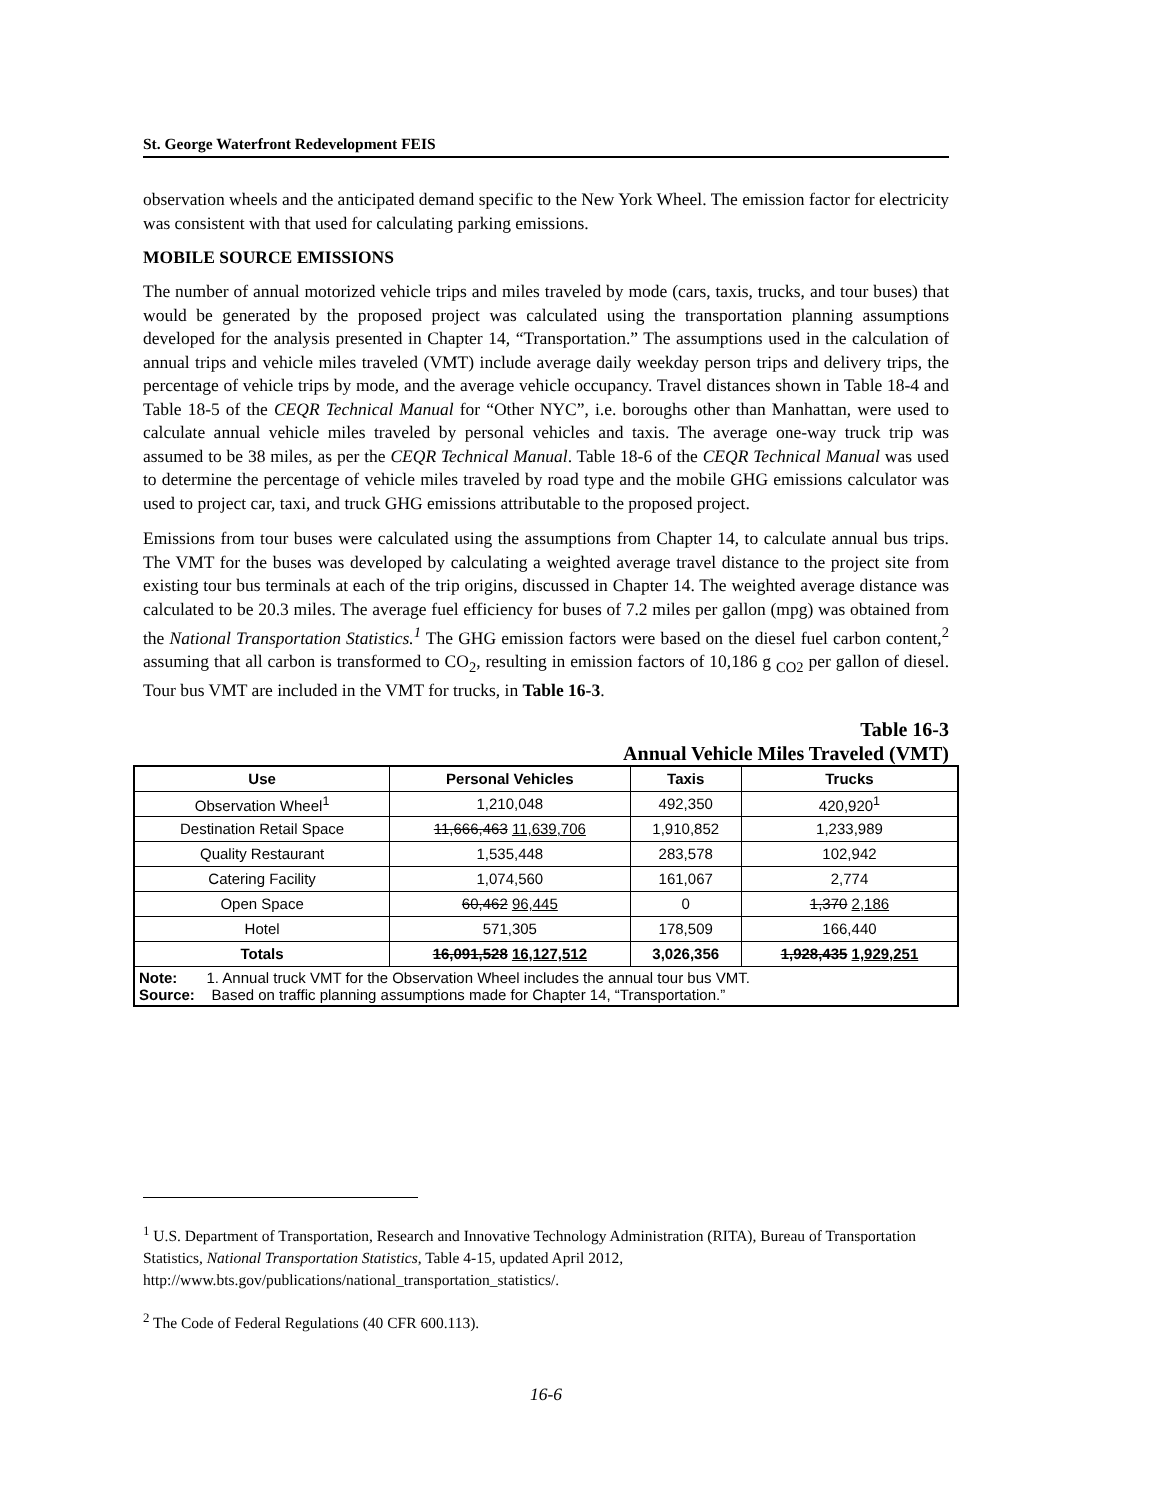St. George Waterfront Redevelopment FEIS
observation wheels and the anticipated demand specific to the New York Wheel. The emission factor for electricity was consistent with that used for calculating parking emissions.
MOBILE SOURCE EMISSIONS
The number of annual motorized vehicle trips and miles traveled by mode (cars, taxis, trucks, and tour buses) that would be generated by the proposed project was calculated using the transportation planning assumptions developed for the analysis presented in Chapter 14, “Transportation.” The assumptions used in the calculation of annual trips and vehicle miles traveled (VMT) include average daily weekday person trips and delivery trips, the percentage of vehicle trips by mode, and the average vehicle occupancy. Travel distances shown in Table 18-4 and Table 18-5 of the CEQR Technical Manual for “Other NYC”, i.e. boroughs other than Manhattan, were used to calculate annual vehicle miles traveled by personal vehicles and taxis. The average one-way truck trip was assumed to be 38 miles, as per the CEQR Technical Manual. Table 18-6 of the CEQR Technical Manual was used to determine the percentage of vehicle miles traveled by road type and the mobile GHG emissions calculator was used to project car, taxi, and truck GHG emissions attributable to the proposed project.
Emissions from tour buses were calculated using the assumptions from Chapter 14, to calculate annual bus trips. The VMT for the buses was developed by calculating a weighted average travel distance to the project site from existing tour bus terminals at each of the trip origins, discussed in Chapter 14. The weighted average distance was calculated to be 20.3 miles. The average fuel efficiency for buses of 7.2 miles per gallon (mpg) was obtained from the National Transportation Statistics.<sup>1</sup> The GHG emission factors were based on the diesel fuel carbon content,<sup>2</sup> assuming that all carbon is transformed to CO<sub>2</sub>, resulting in emission factors of 10,186 g <sub>CO2</sub> per gallon of diesel. Tour bus VMT are included in the VMT for trucks, in Table 16-3.
Table 16-3
Annual Vehicle Miles Traveled (VMT)
| Use | Personal Vehicles | Taxis | Trucks |
| --- | --- | --- | --- |
| Observation Wheel<sup>1</sup> | 1,210,048 | 492,350 | 420,920<sup>1</sup> |
| Destination Retail Space | 11,666,463 11,639,706 | 1,910,852 | 1,233,989 |
| Quality Restaurant | 1,535,448 | 283,578 | 102,942 |
| Catering Facility | 1,074,560 | 161,067 | 2,774 |
| Open Space | 60,462 96,445 | 0 | 1,370 2,186 |
| Hotel | 571,305 | 178,509 | 166,440 |
| Totals | 16,091,528 16,127,512 | 3,026,356 | 1,928,435 1,929,251 |
| Note: 1. Annual truck VMT for the Observation Wheel includes the annual tour bus VMT. Source: Based on traffic planning assumptions made for Chapter 14, “Transportation.” | | | |
<sup>1</sup> U.S. Department of Transportation, Research and Innovative Technology Administration (RITA), Bureau of Transportation Statistics, National Transportation Statistics, Table 4-15, updated April 2012, http://www.bts.gov/publications/national_transportation_statistics/.
<sup>2</sup> The Code of Federal Regulations (40 CFR 600.113).
16-6